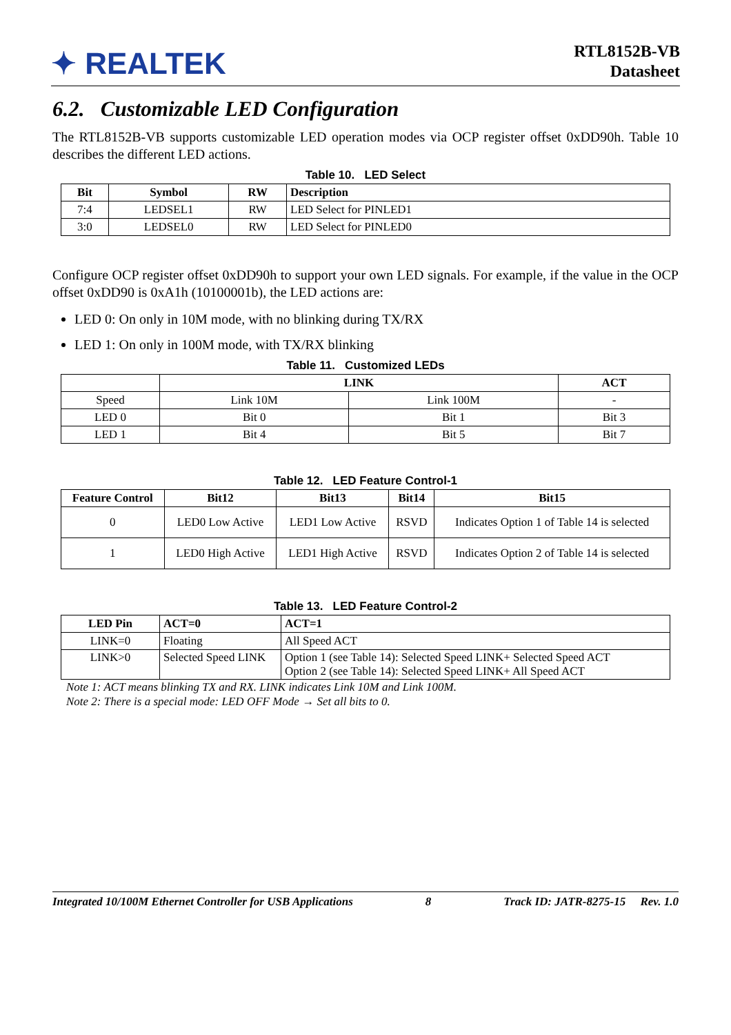✦ REALTEK
RTL8152B-VB
Datasheet
6.2. Customizable LED Configuration
The RTL8152B-VB supports customizable LED operation modes via OCP register offset 0xDD90h. Table 10 describes the different LED actions.
Table 10. LED Select
| Bit | Symbol | RW | Description |
| --- | --- | --- | --- |
| 7:4 | LEDSEL1 | RW | LED Select for PINLED1 |
| 3:0 | LEDSEL0 | RW | LED Select for PINLED0 |
Configure OCP register offset 0xDD90h to support your own LED signals. For example, if the value in the OCP offset 0xDD90 is 0xA1h (10100001b), the LED actions are:
LED 0: On only in 10M mode, with no blinking during TX/RX
LED 1: On only in 100M mode, with TX/RX blinking
Table 11. Customized LEDs
| | LINK | | ACT |
| --- | --- | --- | --- |
| Speed | Link 10M | Link 100M | - |
| LED 0 | Bit 0 | Bit 1 | Bit 3 |
| LED 1 | Bit 4 | Bit 5 | Bit 7 |
Table 12. LED Feature Control-1
| Feature Control | Bit12 | Bit13 | Bit14 | Bit15 |
| --- | --- | --- | --- | --- |
| 0 | LED0 Low Active | LED1 Low Active | RSVD | Indicates Option 1 of Table 14 is selected |
| 1 | LED0 High Active | LED1 High Active | RSVD | Indicates Option 2 of Table 14 is selected |
Table 13. LED Feature Control-2
| LED Pin | ACT=0 | ACT=1 |
| --- | --- | --- |
| LINK=0 | Floating | All Speed ACT |
| LINK>0 | Selected Speed LINK | Option 1 (see Table 14): Selected Speed LINK+ Selected Speed ACT Option 2 (see Table 14): Selected Speed LINK+ All Speed ACT |
Note 1: ACT means blinking TX and RX. LINK indicates Link 10M and Link 100M.
Note 2: There is a special mode: LED OFF Mode → Set all bits to 0.
Integrated 10/100M Ethernet Controller for USB Applications 8 Track ID: JATR-8275-15 Rev. 1.0